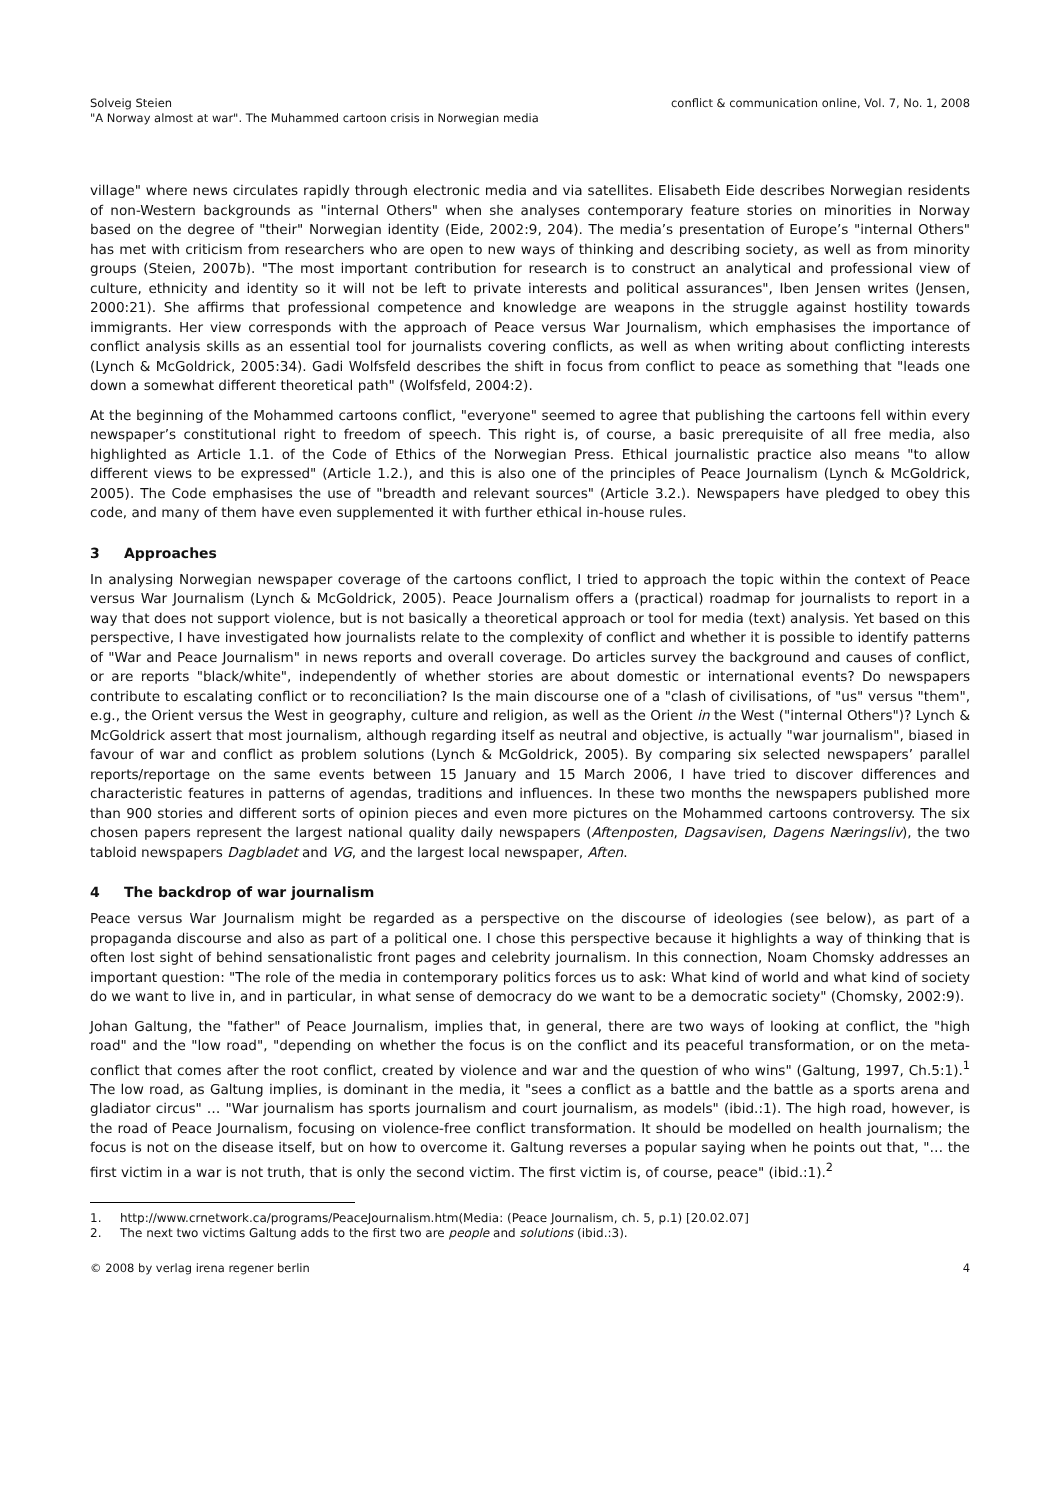Solveig Steien
"A Norway almost at war". The Muhammed cartoon crisis in Norwegian media
conflict & communication online, Vol. 7, No. 1, 2008
village" where news circulates rapidly through electronic media and via satellites. Elisabeth Eide describes Norwegian residents of non-Western backgrounds as "internal Others" when she analyses contemporary feature stories on minorities in Norway based on the degree of "their" Norwegian identity (Eide, 2002:9, 204). The media’s presentation of Europe’s "internal Others" has met with criticism from researchers who are open to new ways of thinking and describing society, as well as from minority groups (Steien, 2007b). "The most important contribution for research is to construct an analytical and professional view of culture, ethnicity and identity so it will not be left to private interests and political assurances", Iben Jensen writes (Jensen, 2000:21). She affirms that professional competence and knowledge are weapons in the struggle against hostility towards immigrants. Her view corresponds with the approach of Peace versus War Journalism, which emphasises the importance of conflict analysis skills as an essential tool for journalists covering conflicts, as well as when writing about conflicting interests (Lynch & McGoldrick, 2005:34). Gadi Wolfsfeld describes the shift in focus from conflict to peace as something that "leads one down a somewhat different theoretical path" (Wolfsfeld, 2004:2).
At the beginning of the Mohammed cartoons conflict, "everyone" seemed to agree that publishing the cartoons fell within every newspaper’s constitutional right to freedom of speech. This right is, of course, a basic prerequisite of all free media, also highlighted as Article 1.1. of the Code of Ethics of the Norwegian Press. Ethical journalistic practice also means "to allow different views to be expressed" (Article 1.2.), and this is also one of the principles of Peace Journalism (Lynch & McGoldrick, 2005). The Code emphasises the use of "breadth and relevant sources" (Article 3.2.). Newspapers have pledged to obey this code, and many of them have even supplemented it with further ethical in-house rules.
3 Approaches
In analysing Norwegian newspaper coverage of the cartoons conflict, I tried to approach the topic within the context of Peace versus War Journalism (Lynch & McGoldrick, 2005). Peace Journalism offers a (practical) roadmap for journalists to report in a way that does not support violence, but is not basically a theoretical approach or tool for media (text) analysis. Yet based on this perspective, I have investigated how journalists relate to the complexity of conflict and whether it is possible to identify patterns of "War and Peace Journalism" in news reports and overall coverage. Do articles survey the background and causes of conflict, or are reports "black/white", independently of whether stories are about domestic or international events? Do newspapers contribute to escalating conflict or to reconciliation? Is the main discourse one of a "clash of civilisations, of "us" versus "them", e.g., the Orient versus the West in geography, culture and religion, as well as the Orient in the West ("internal Others")? Lynch & McGoldrick assert that most journalism, although regarding itself as neutral and objective, is actually "war journalism", biased in favour of war and conflict as problem solutions (Lynch & McGoldrick, 2005). By comparing six selected newspapers’ parallel reports/reportage on the same events between 15 January and 15 March 2006, I have tried to discover differences and characteristic features in patterns of agendas, traditions and influences. In these two months the newspapers published more than 900 stories and different sorts of opinion pieces and even more pictures on the Mohammed cartoons controversy. The six chosen papers represent the largest national quality daily newspapers (Aftenposten, Dagsavisen, Dagens Næringsliv), the two tabloid newspapers Dagbladet and VG, and the largest local newspaper, Aften.
4 The backdrop of war journalism
Peace versus War Journalism might be regarded as a perspective on the discourse of ideologies (see below), as part of a propaganda discourse and also as part of a political one. I chose this perspective because it highlights a way of thinking that is often lost sight of behind sensationalistic front pages and celebrity journalism. In this connection, Noam Chomsky addresses an important question: "The role of the media in contemporary politics forces us to ask: What kind of world and what kind of society do we want to live in, and in particular, in what sense of democracy do we want to be a democratic society" (Chomsky, 2002:9).
Johan Galtung, the "father" of Peace Journalism, implies that, in general, there are two ways of looking at conflict, the "high road" and the "low road", "depending on whether the focus is on the conflict and its peaceful transformation, or on the meta-conflict that comes after the root conflict, created by violence and war and the question of who wins" (Galtung, 1997, Ch.5:1).<sup>1</sup> The low road, as Galtung implies, is dominant in the media, it "sees a conflict as a battle and the battle as a sports arena and gladiator circus" … "War journalism has sports journalism and court journalism, as models" (ibid.:1). The high road, however, is the road of Peace Journalism, focusing on violence-free conflict transformation. It should be modelled on health journalism; the focus is not on the disease itself, but on how to overcome it. Galtung reverses a popular saying when he points out that, "… the first victim in a war is not truth, that is only the second victim. The first victim is, of course, peace" (ibid.:1).<sup>2</sup>
1. http://www.crnetwork.ca/programs/PeaceJournalism.htm(Media: (Peace Journalism, ch. 5, p.1) [20.02.07]
2. The next two victims Galtung adds to the first two are people and solutions (ibid.:3).
© 2008 by verlag irena regener berlin
4